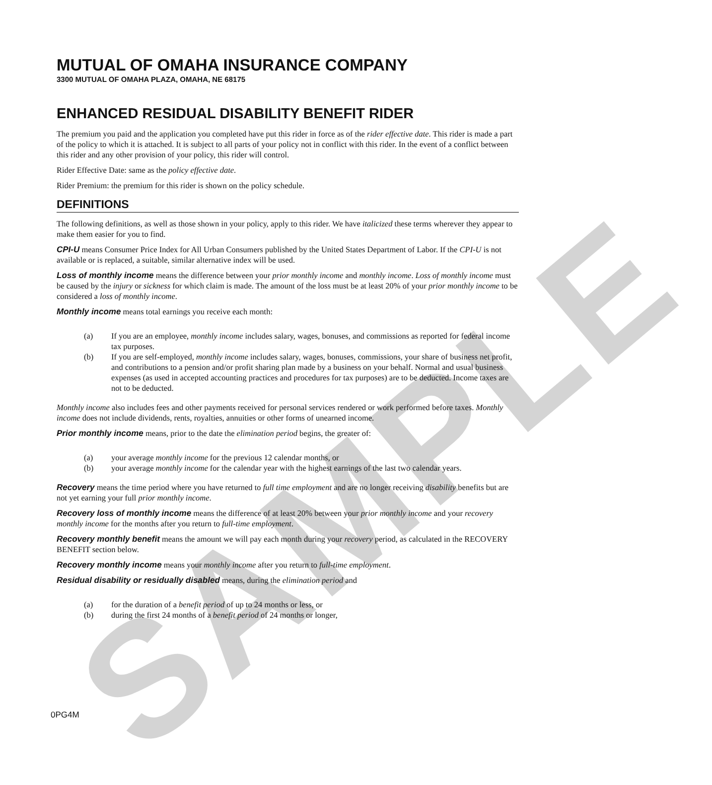SAMPLE
MUTUAL OF OMAHA INSURANCE COMPANY
3300 MUTUAL OF OMAHA PLAZA, OMAHA, NE 68175
ENHANCED RESIDUAL DISABILITY BENEFIT RIDER
The premium you paid and the application you completed have put this rider in force as of the rider effective date. This rider is made a part of the policy to which it is attached. It is subject to all parts of your policy not in conflict with this rider. In the event of a conflict between this rider and any other provision of your policy, this rider will control.
Rider Effective Date: same as the policy effective date.
Rider Premium: the premium for this rider is shown on the policy schedule.
DEFINITIONS
The following definitions, as well as those shown in your policy, apply to this rider. We have italicized these terms wherever they appear to make them easier for you to find.
CPI-U means Consumer Price Index for All Urban Consumers published by the United States Department of Labor. If the CPI-U is not available or is replaced, a suitable, similar alternative index will be used.
Loss of monthly income means the difference between your prior monthly income and monthly income. Loss of monthly income must be caused by the injury or sickness for which claim is made. The amount of the loss must be at least 20% of your prior monthly income to be considered a loss of monthly income.
Monthly income means total earnings you receive each month:
(a) If you are an employee, monthly income includes salary, wages, bonuses, and commissions as reported for federal income tax purposes.
(b) If you are self-employed, monthly income includes salary, wages, bonuses, commissions, your share of business net profit, and contributions to a pension and/or profit sharing plan made by a business on your behalf. Normal and usual business expenses (as used in accepted accounting practices and procedures for tax purposes) are to be deducted. Income taxes are not to be deducted.
Monthly income also includes fees and other payments received for personal services rendered or work performed before taxes. Monthly income does not include dividends, rents, royalties, annuities or other forms of unearned income.
Prior monthly income means, prior to the date the elimination period begins, the greater of:
(a) your average monthly income for the previous 12 calendar months, or
(b) your average monthly income for the calendar year with the highest earnings of the last two calendar years.
Recovery means the time period where you have returned to full time employment and are no longer receiving disability benefits but are not yet earning your full prior monthly income.
Recovery loss of monthly income means the difference of at least 20% between your prior monthly income and your recovery monthly income for the months after you return to full-time employment.
Recovery monthly benefit means the amount we will pay each month during your recovery period, as calculated in the RECOVERY BENEFIT section below.
Recovery monthly income means your monthly income after you return to full-time employment.
Residual disability or residually disabled means, during the elimination period and
(a) for the duration of a benefit period of up to 24 months or less, or
(b) during the first 24 months of a benefit period of 24 months or longer,
0PG4M